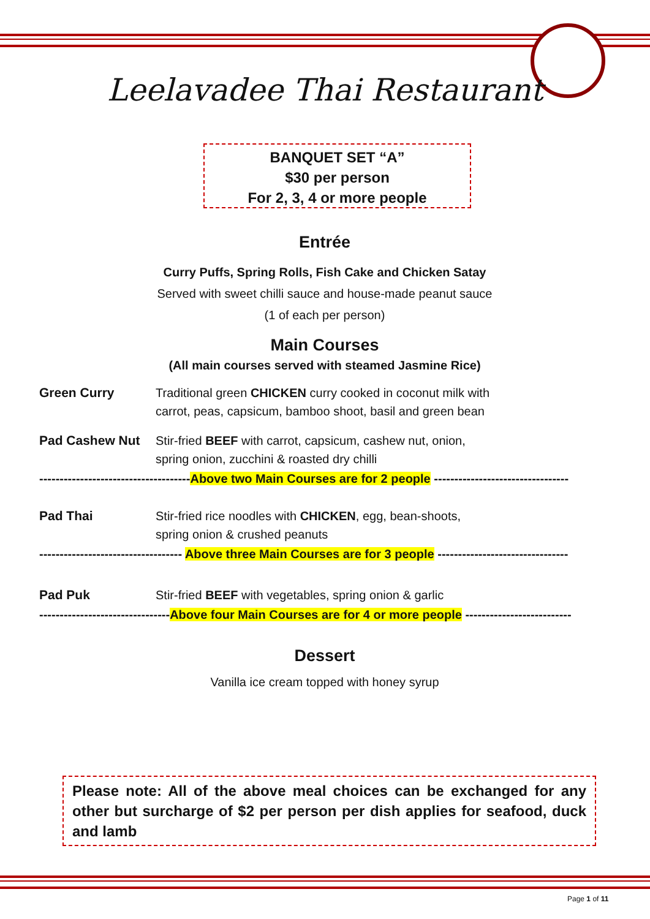Leelavadee Thai Restaurant
BANQUET SET “A”
$30 per person
For 2, 3, 4 or more people
Entrée
Curry Puffs, Spring Rolls, Fish Cake and Chicken Satay
Served with sweet chilli sauce and house-made peanut sauce
(1 of each per person)
Main Courses
(All main courses served with steamed Jasmine Rice)
Green Curry Traditional green CHICKEN curry cooked in coconut milk with
carrot, peas, capsicum, bamboo shoot, basil and green bean
Pad Cashew Nut Stir-fried BEEF with carrot, capsicum, cashew nut, onion,
spring onion, zucchini & roasted dry chilli
-------------------------------------Above two Main Courses are for 2 people ---------------------------------
Pad Thai Stir-fried rice noodles with CHICKEN, egg, bean-shoots,
spring onion & crushed peanuts
----------------------------------- Above three Main Courses are for 3 people --------------------------------
Pad Puk Stir-fried BEEF with vegetables, spring onion & garlic
--------------------------------Above four Main Courses are for 4 or more people --------------------------
Dessert
Vanilla ice cream topped with honey syrup
Please note: All of the above meal choices can be exchanged for any other but surcharge of $2 per person per dish applies for seafood, duck and lamb
Page 1 of 11